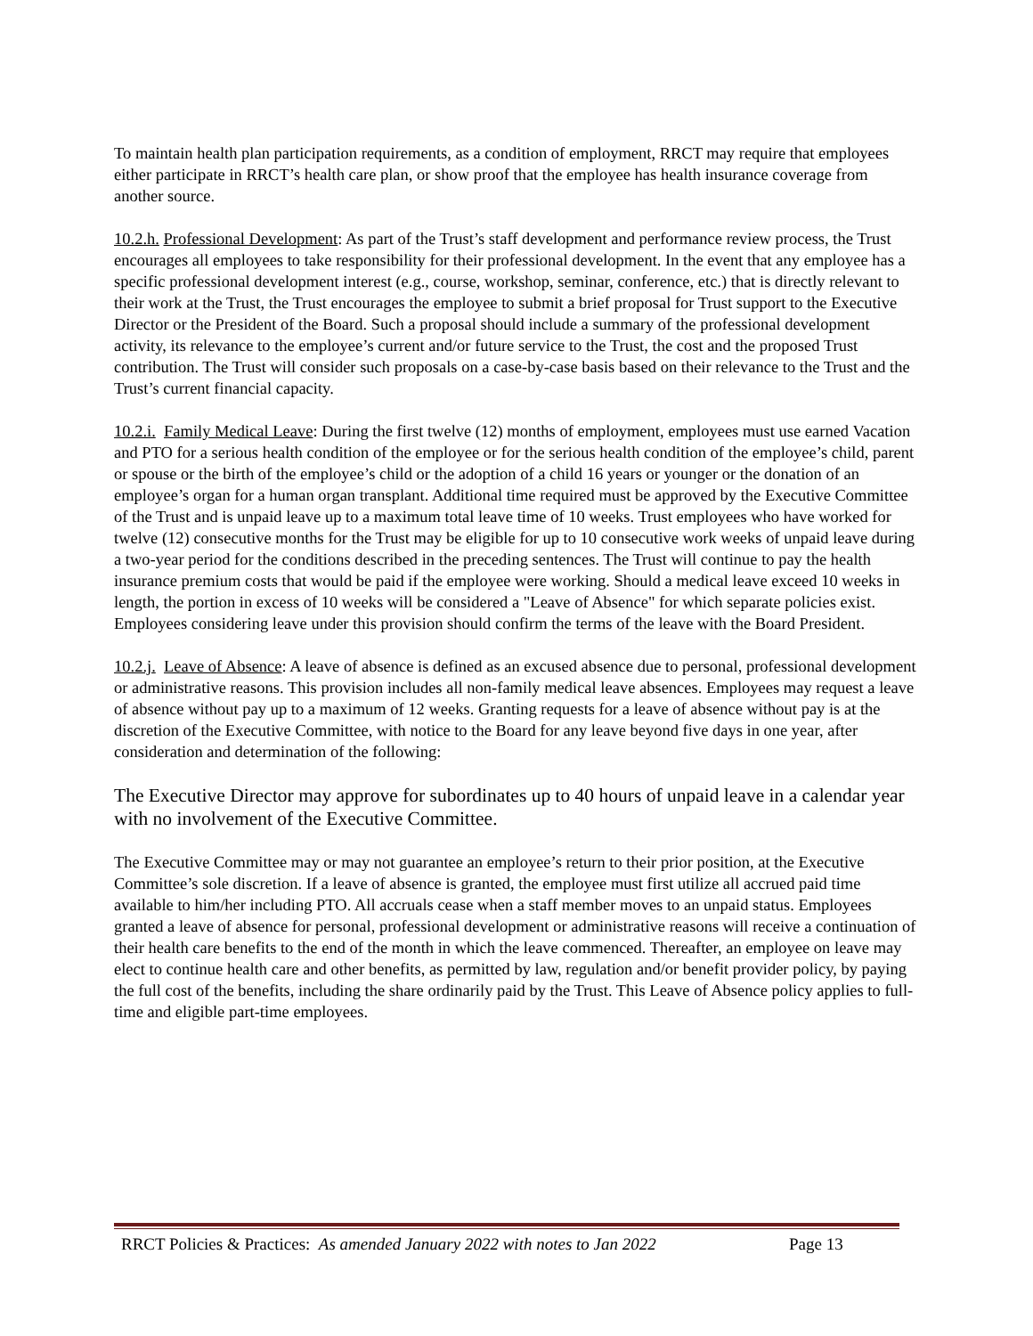To maintain health plan participation requirements, as a condition of employment, RRCT may require that employees either participate in RRCT’s health care plan, or show proof that the employee has health insurance coverage from another source.
10.2.h. Professional Development: As part of the Trust’s staff development and performance review process, the Trust encourages all employees to take responsibility for their professional development. In the event that any employee has a specific professional development interest (e.g., course, workshop, seminar, conference, etc.) that is directly relevant to their work at the Trust, the Trust encourages the employee to submit a brief proposal for Trust support to the Executive Director or the President of the Board. Such a proposal should include a summary of the professional development activity, its relevance to the employee’s current and/or future service to the Trust, the cost and the proposed Trust contribution. The Trust will consider such proposals on a case-by-case basis based on their relevance to the Trust and the Trust’s current financial capacity.
10.2.i. Family Medical Leave: During the first twelve (12) months of employment, employees must use earned Vacation and PTO for a serious health condition of the employee or for the serious health condition of the employee’s child, parent or spouse or the birth of the employee’s child or the adoption of a child 16 years or younger or the donation of an employee’s organ for a human organ transplant. Additional time required must be approved by the Executive Committee of the Trust and is unpaid leave up to a maximum total leave time of 10 weeks. Trust employees who have worked for twelve (12) consecutive months for the Trust may be eligible for up to 10 consecutive work weeks of unpaid leave during a two-year period for the conditions described in the preceding sentences. The Trust will continue to pay the health insurance premium costs that would be paid if the employee were working. Should a medical leave exceed 10 weeks in length, the portion in excess of 10 weeks will be considered a "Leave of Absence" for which separate policies exist. Employees considering leave under this provision should confirm the terms of the leave with the Board President.
10.2.j. Leave of Absence: A leave of absence is defined as an excused absence due to personal, professional development or administrative reasons. This provision includes all non-family medical leave absences. Employees may request a leave of absence without pay up to a maximum of 12 weeks. Granting requests for a leave of absence without pay is at the discretion of the Executive Committee, with notice to the Board for any leave beyond five days in one year, after consideration and determination of the following:
The Executive Director may approve for subordinates up to 40 hours of unpaid leave in a calendar year with no involvement of the Executive Committee.
The Executive Committee may or may not guarantee an employee’s return to their prior position, at the Executive Committee’s sole discretion. If a leave of absence is granted, the employee must first utilize all accrued paid time available to him/her including PTO. All accruals cease when a staff member moves to an unpaid status. Employees granted a leave of absence for personal, professional development or administrative reasons will receive a continuation of their health care benefits to the end of the month in which the leave commenced. Thereafter, an employee on leave may elect to continue health care and other benefits, as permitted by law, regulation and/or benefit provider policy, by paying the full cost of the benefits, including the share ordinarily paid by the Trust. This Leave of Absence policy applies to full-time and eligible part-time employees.
RRCT Policies & Practices: As amended January 2022 with notes to Jan 2022 Page 13